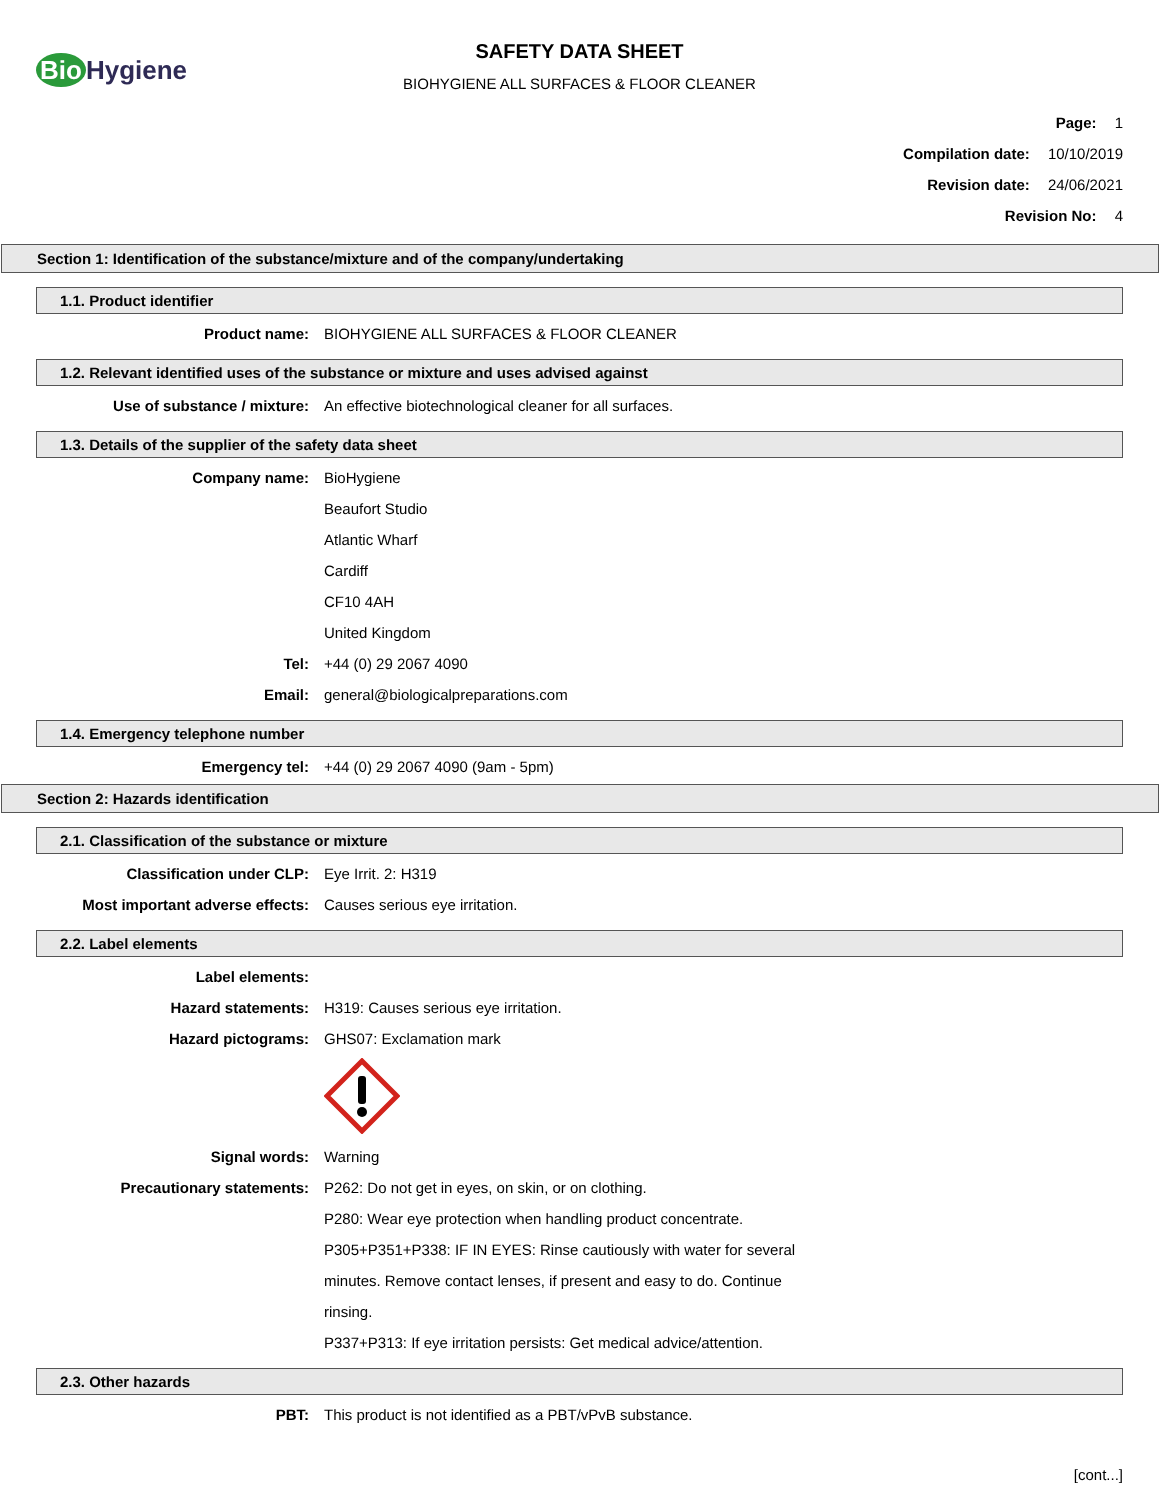Bio Hygiene
SAFETY DATA SHEET
BIOHYGIENE ALL SURFACES & FLOOR CLEANER
Page: 1
Compilation date: 10/10/2019
Revision date: 24/06/2021
Revision No: 4
Section 1: Identification of the substance/mixture and of the company/undertaking
1.1. Product identifier
Product name: BIOHYGIENE ALL SURFACES & FLOOR CLEANER
1.2. Relevant identified uses of the substance or mixture and uses advised against
Use of substance / mixture: An effective biotechnological cleaner for all surfaces.
1.3. Details of the supplier of the safety data sheet
Company name: BioHygiene
Beaufort Studio
Atlantic Wharf
Cardiff
CF10 4AH
United Kingdom
Tel: +44 (0) 29 2067 4090
Email: general@biologicalpreparations.com
1.4. Emergency telephone number
Emergency tel: +44 (0) 29 2067 4090 (9am - 5pm)
Section 2: Hazards identification
2.1. Classification of the substance or mixture
Classification under CLP: Eye Irrit. 2: H319
Most important adverse effects: Causes serious eye irritation.
2.2. Label elements
Label elements:
Hazard statements: H319: Causes serious eye irritation.
Hazard pictograms: GHS07: Exclamation mark
Signal words: Warning
Precautionary statements: P262: Do not get in eyes, on skin, or on clothing.
P280: Wear eye protection when handling product concentrate.
P305+P351+P338: IF IN EYES: Rinse cautiously with water for several
minutes. Remove contact lenses, if present and easy to do. Continue
rinsing.
P337+P313: If eye irritation persists: Get medical advice/attention.
2.3. Other hazards
PBT: This product is not identified as a PBT/vPvB substance.
[cont...]